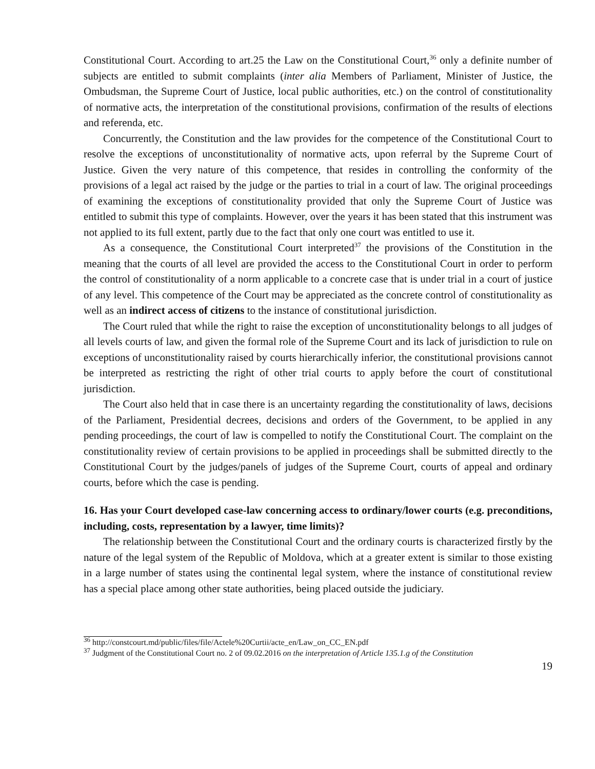Constitutional Court. According to art.25 the Law on the Constitutional Court,<sup>36</sup> only a definite number of subjects are entitled to submit complaints (inter alia Members of Parliament, Minister of Justice, the Ombudsman, the Supreme Court of Justice, local public authorities, etc.) on the control of constitutionality of normative acts, the interpretation of the constitutional provisions, confirmation of the results of elections and referenda, etc.
Concurrently, the Constitution and the law provides for the competence of the Constitutional Court to resolve the exceptions of unconstitutionality of normative acts, upon referral by the Supreme Court of Justice. Given the very nature of this competence, that resides in controlling the conformity of the provisions of a legal act raised by the judge or the parties to trial in a court of law. The original proceedings of examining the exceptions of constitutionality provided that only the Supreme Court of Justice was entitled to submit this type of complaints. However, over the years it has been stated that this instrument was not applied to its full extent, partly due to the fact that only one court was entitled to use it.
As a consequence, the Constitutional Court interpreted<sup>37</sup> the provisions of the Constitution in the meaning that the courts of all level are provided the access to the Constitutional Court in order to perform the control of constitutionality of a norm applicable to a concrete case that is under trial in a court of justice of any level. This competence of the Court may be appreciated as the concrete control of constitutionality as well as an indirect access of citizens to the instance of constitutional jurisdiction.
The Court ruled that while the right to raise the exception of unconstitutionality belongs to all judges of all levels courts of law, and given the formal role of the Supreme Court and its lack of jurisdiction to rule on exceptions of unconstitutionality raised by courts hierarchically inferior, the constitutional provisions cannot be interpreted as restricting the right of other trial courts to apply before the court of constitutional jurisdiction.
The Court also held that in case there is an uncertainty regarding the constitutionality of laws, decisions of the Parliament, Presidential decrees, decisions and orders of the Government, to be applied in any pending proceedings, the court of law is compelled to notify the Constitutional Court. The complaint on the constitutionality review of certain provisions to be applied in proceedings shall be submitted directly to the Constitutional Court by the judges/panels of judges of the Supreme Court, courts of appeal and ordinary courts, before which the case is pending.
16. Has your Court developed case-law concerning access to ordinary/lower courts (e.g. preconditions, including, costs, representation by a lawyer, time limits)?
The relationship between the Constitutional Court and the ordinary courts is characterized firstly by the nature of the legal system of the Republic of Moldova, which at a greater extent is similar to those existing in a large number of states using the continental legal system, where the instance of constitutional review has a special place among other state authorities, being placed outside the judiciary.
<sup>36</sup> http://constcourt.md/public/files/file/Actele%20Curtii/acte_en/Law_on_CC_EN.pdf
<sup>37</sup> Judgment of the Constitutional Court no. 2 of 09.02.2016 on the interpretation of Article 135.1.g of the Constitution
19